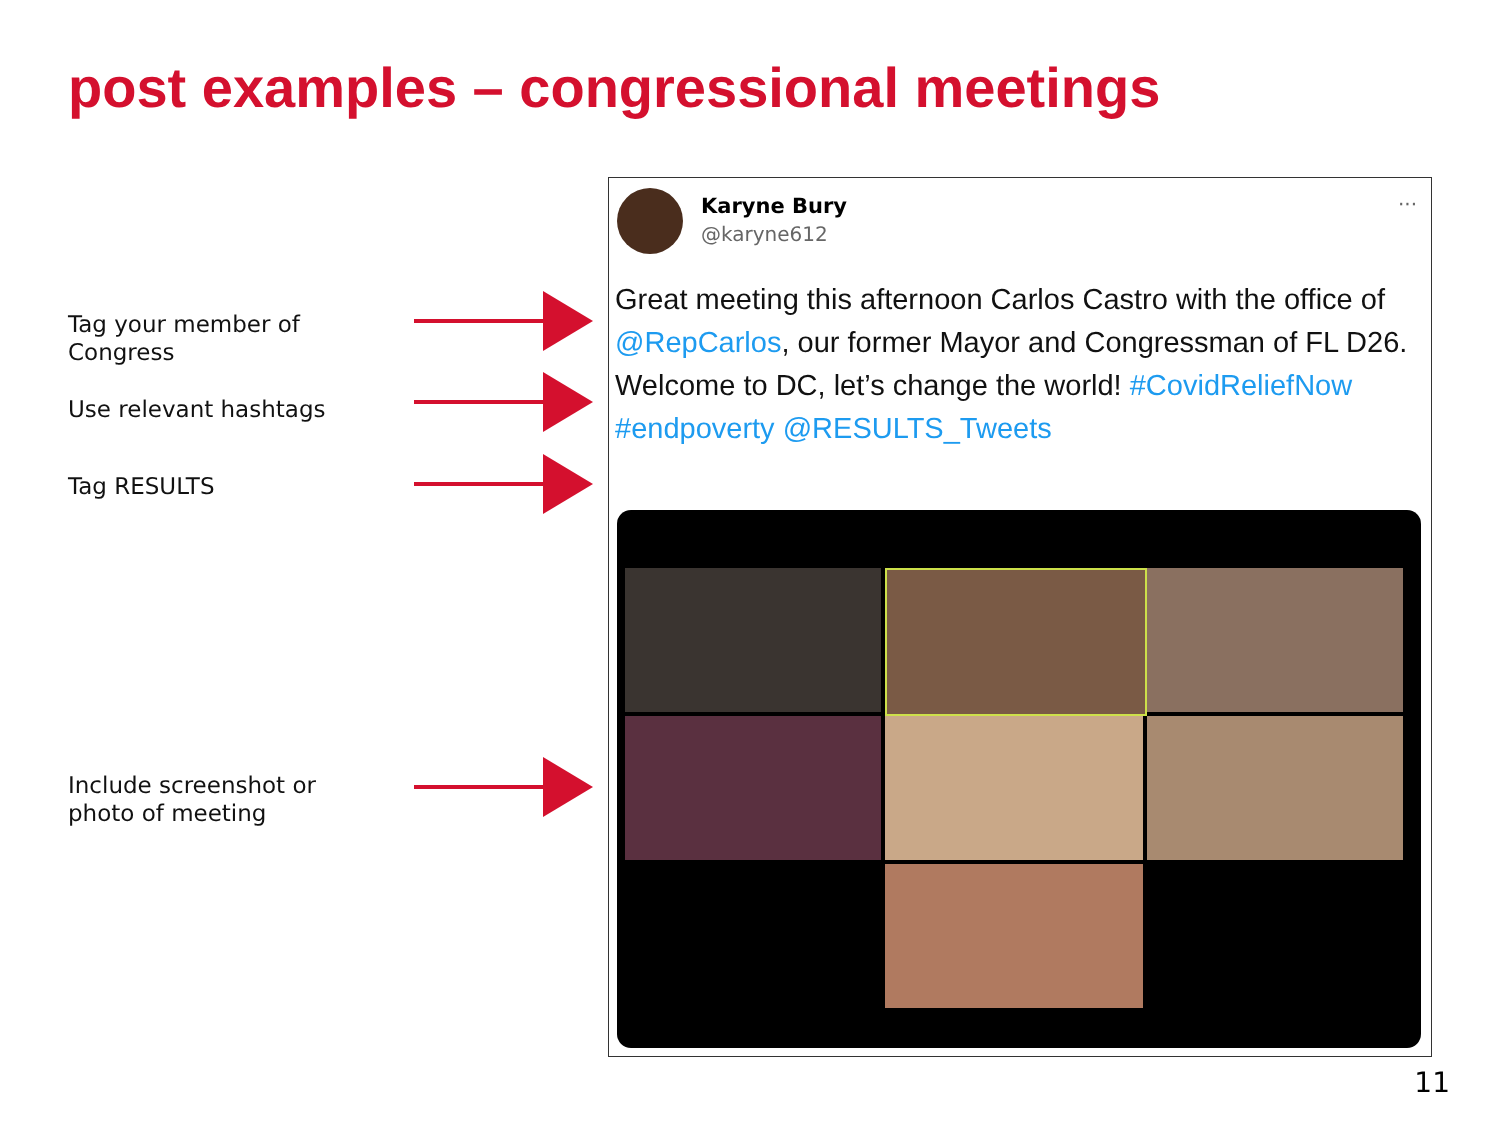post examples – congressional meetings
Tag your member of Congress
Use relevant hashtags
Tag RESULTS
Include screenshot or photo of meeting
Karyne Bury
@karyne612
···
Great meeting this afternoon Carlos Castro with the office of @RepCarlos, our former Mayor and Congressman of FL D26. Welcome to DC, let’s change the world! #CovidReliefNow #endpoverty @RESULTS_Tweets
11